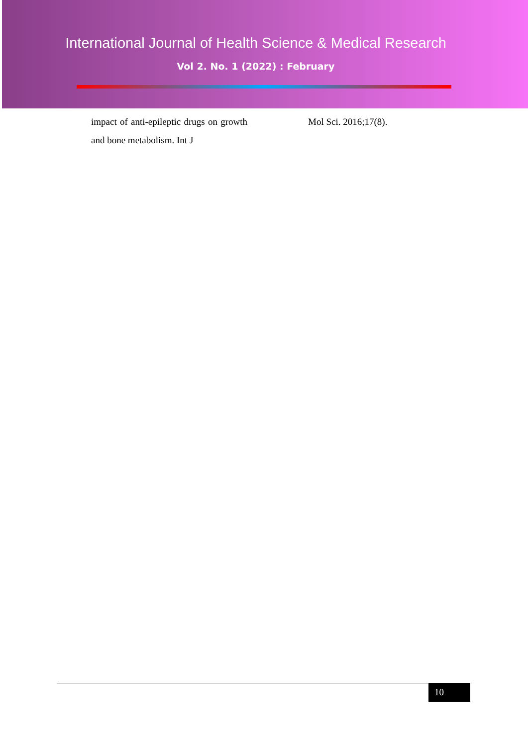International Journal of Health Science & Medical Research
Vol 2. No. 1 (2022) : February
impact of anti-epileptic drugs on growth and bone metabolism. Int J
Mol Sci. 2016;17(8).
10